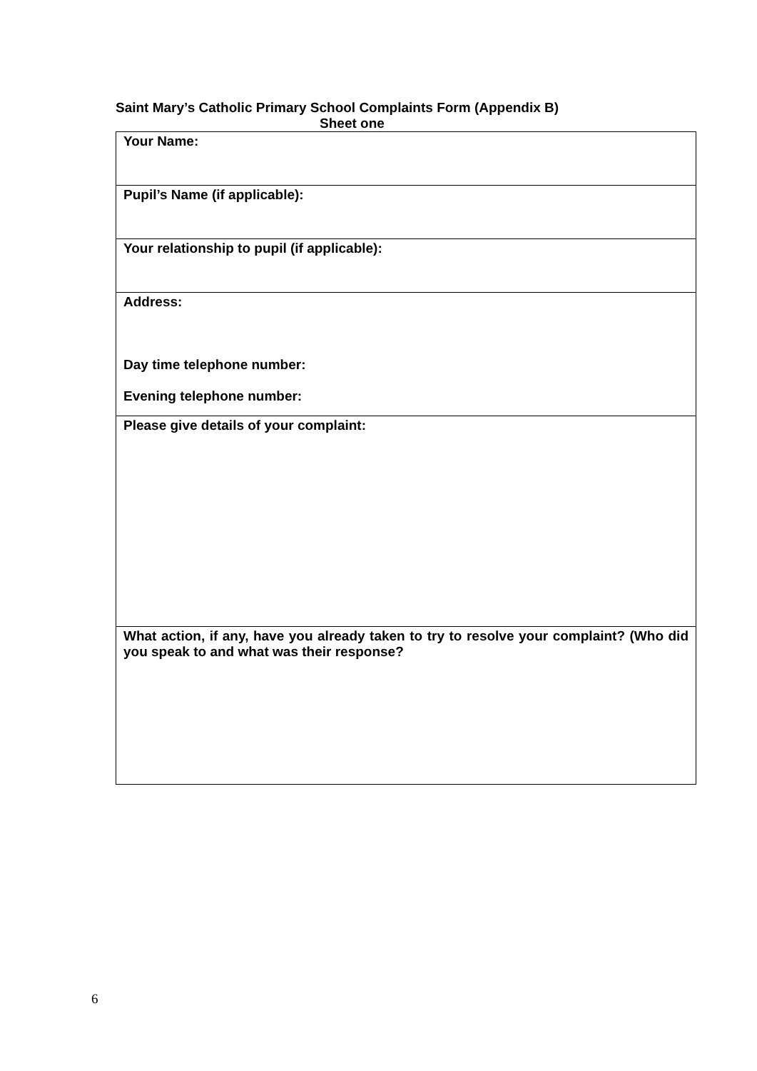Saint Mary’s Catholic Primary School Complaints Form (Appendix B)
Sheet one
| Your Name: |
| Pupil’s Name (if applicable): |
| Your relationship to pupil (if applicable): |
| Address: Day time telephone number: Evening telephone number: |
| Please give details of your complaint: |
| What action, if any, have you already taken to try to resolve your complaint? (Who did you speak to and what was their response? |
6